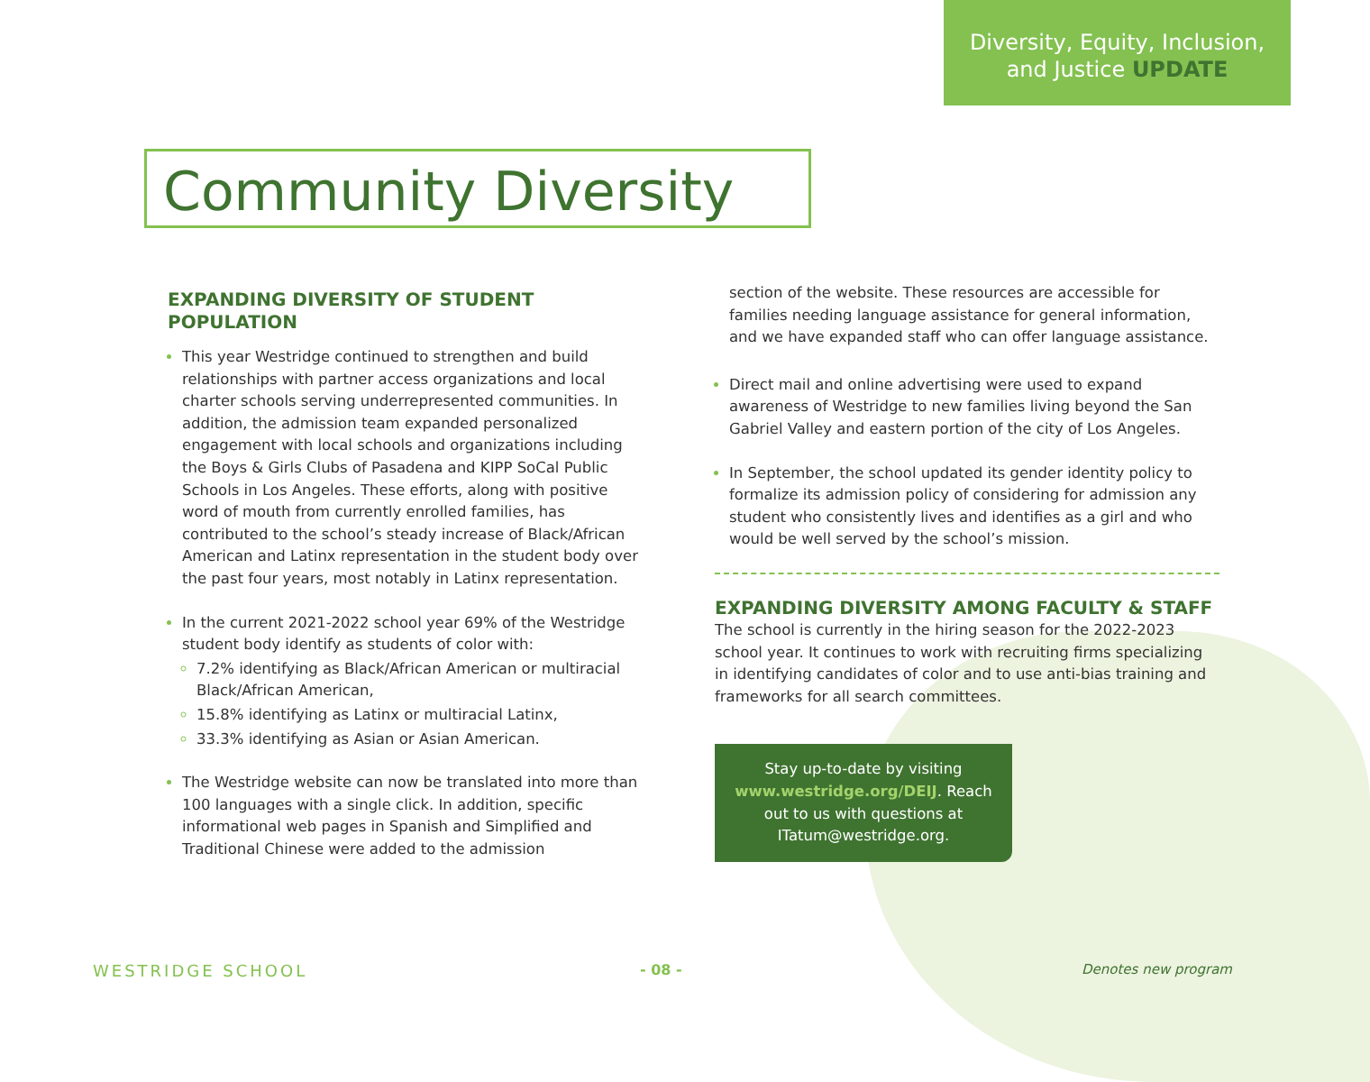Diversity, Equity, Inclusion,
and Justice UPDATE
Community Diversity
EXPANDING DIVERSITY OF STUDENT POPULATION
This year Westridge continued to strengthen and build relationships with partner access organizations and local charter schools serving underrepresented communities. In addition, the admission team expanded personalized engagement with local schools and organizations including the Boys & Girls Clubs of Pasadena and KIPP SoCal Public Schools in Los Angeles. These efforts, along with positive word of mouth from currently enrolled families, has contributed to the school’s steady increase of Black/African American and Latinx representation in the student body over the past four years, most notably in Latinx representation.
In the current 2021-2022 school year 69% of the Westridge student body identify as students of color with:
7.2% identifying as Black/African American or multiracial Black/African American,
15.8% identifying as Latinx or multiracial Latinx,
33.3% identifying as Asian or Asian American.
The Westridge website can now be translated into more than 100 languages with a single click. In addition, specific informational web pages in Spanish and Simplified and Traditional Chinese were added to the admission
section of the website. These resources are accessible for families needing language assistance for general information, and we have expanded staff who can offer language assistance.
Direct mail and online advertising were used to expand awareness of Westridge to new families living beyond the San Gabriel Valley and eastern portion of the city of Los Angeles.
In September, the school updated its gender identity policy to formalize its admission policy of considering for admission any student who consistently lives and identifies as a girl and who would be well served by the school’s mission.
EXPANDING DIVERSITY AMONG FACULTY & STAFF
The school is currently in the hiring season for the 2022-2023 school year. It continues to work with recruiting firms specializing in identifying candidates of color and to use anti-bias training and frameworks for all search committees.
Stay up-to-date by visiting www.westridge.org/DEIJ. Reach out to us with questions at ITatum@westridge.org.
WESTRIDGE SCHOOL - 08 - Denotes new program